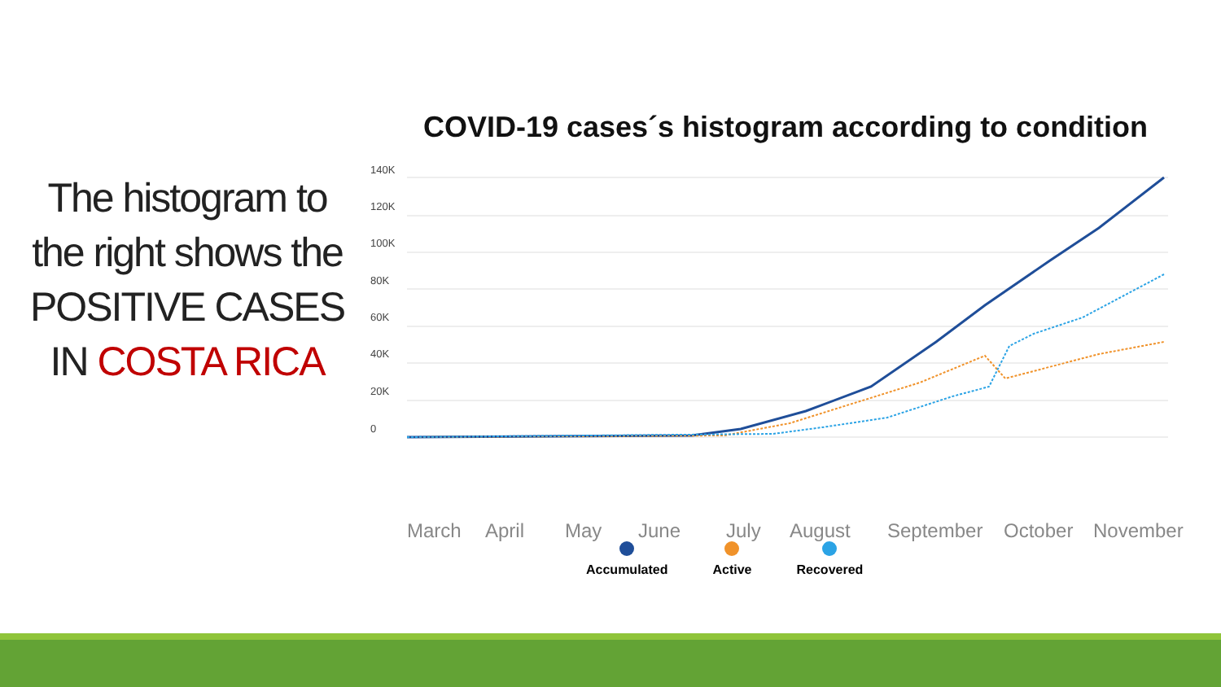COVID-19 cases´s histogram according to condition
The histogram to the right shows the POSITIVE CASES IN COSTA RICA
140K
120K
100K
80K
60K
40K
20K
0
March April May June July August September October November
Accumulated Active Recovered